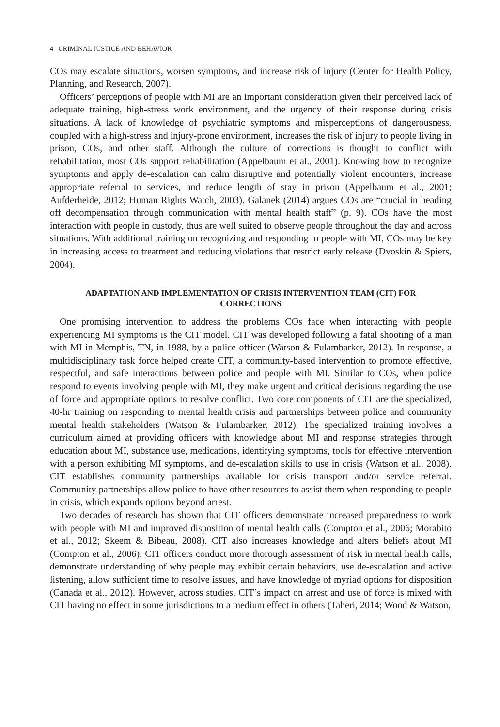4 CRIMINAL JUSTICE AND BEHAVIOR
COs may escalate situations, worsen symptoms, and increase risk of injury (Center for Health Policy, Planning, and Research, 2007).
Officers’ perceptions of people with MI are an important consideration given their perceived lack of adequate training, high-stress work environment, and the urgency of their response during crisis situations. A lack of knowledge of psychiatric symptoms and misperceptions of dangerousness, coupled with a high-stress and injury-prone environment, increases the risk of injury to people living in prison, COs, and other staff. Although the culture of corrections is thought to conflict with rehabilitation, most COs support rehabilitation (Appelbaum et al., 2001). Knowing how to recognize symptoms and apply de-escalation can calm disruptive and potentially violent encounters, increase appropriate referral to services, and reduce length of stay in prison (Appelbaum et al., 2001; Aufderheide, 2012; Human Rights Watch, 2003). Galanek (2014) argues COs are “crucial in heading off decompensation through communication with mental health staff” (p. 9). COs have the most interaction with people in custody, thus are well suited to observe people throughout the day and across situations. With additional training on recognizing and responding to people with MI, COs may be key in increasing access to treatment and reducing violations that restrict early release (Dvoskin & Spiers, 2004).
ADAPTATION AND IMPLEMENTATION OF CRISIS INTERVENTION TEAM (CIT) FOR CORRECTIONS
One promising intervention to address the problems COs face when interacting with people experiencing MI symptoms is the CIT model. CIT was developed following a fatal shooting of a man with MI in Memphis, TN, in 1988, by a police officer (Watson & Fulambarker, 2012). In response, a multidisciplinary task force helped create CIT, a community-based intervention to promote effective, respectful, and safe interactions between police and people with MI. Similar to COs, when police respond to events involving people with MI, they make urgent and critical decisions regarding the use of force and appropriate options to resolve conflict. Two core components of CIT are the specialized, 40-hr training on responding to mental health crisis and partnerships between police and community mental health stakeholders (Watson & Fulambarker, 2012). The specialized training involves a curriculum aimed at providing officers with knowledge about MI and response strategies through education about MI, substance use, medications, identifying symptoms, tools for effective intervention with a person exhibiting MI symptoms, and de-escalation skills to use in crisis (Watson et al., 2008). CIT establishes community partnerships available for crisis transport and/or service referral. Community partnerships allow police to have other resources to assist them when responding to people in crisis, which expands options beyond arrest.
Two decades of research has shown that CIT officers demonstrate increased preparedness to work with people with MI and improved disposition of mental health calls (Compton et al., 2006; Morabito et al., 2012; Skeem & Bibeau, 2008). CIT also increases knowledge and alters beliefs about MI (Compton et al., 2006). CIT officers conduct more thorough assessment of risk in mental health calls, demonstrate understanding of why people may exhibit certain behaviors, use de-escalation and active listening, allow sufficient time to resolve issues, and have knowledge of myriad options for disposition (Canada et al., 2012). However, across studies, CIT’s impact on arrest and use of force is mixed with CIT having no effect in some jurisdictions to a medium effect in others (Taheri, 2014; Wood & Watson,